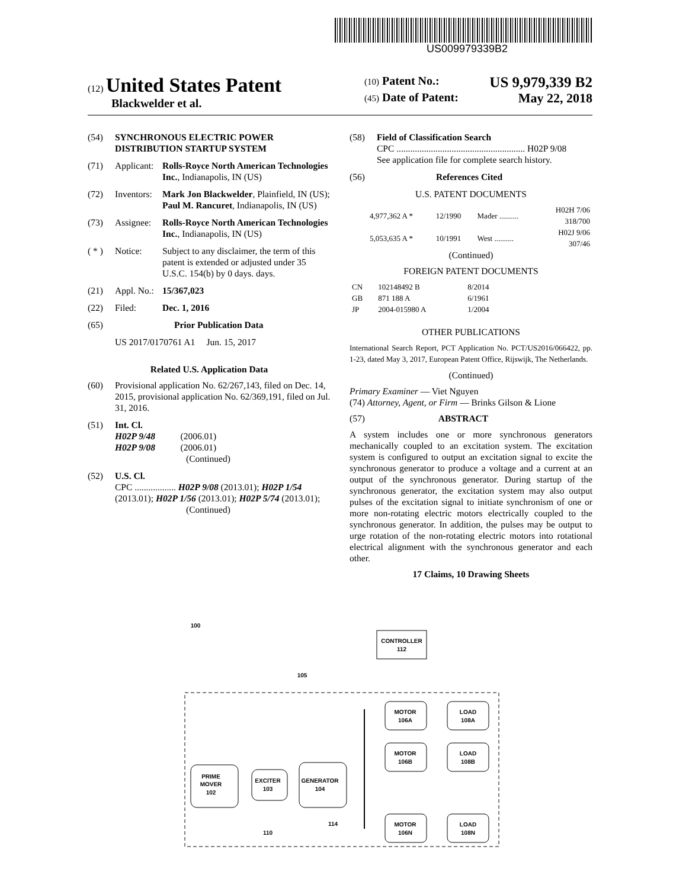US009979339B2
(12) United States Patent
Blackwelder et al.
(10) Patent No.: US 9,979,339 B2
(45) Date of Patent: May 22, 2018
(54) SYNCHRONOUS ELECTRIC POWER DISTRIBUTION STARTUP SYSTEM
(71) Applicant: Rolls-Royce North American Technologies Inc., Indianapolis, IN (US)
(72) Inventors: Mark Jon Blackwelder, Plainfield, IN (US); Paul M. Rancuret, Indianapolis, IN (US)
(73) Assignee: Rolls-Royce North American Technologies Inc., Indianapolis, IN (US)
( * ) Notice: Subject to any disclaimer, the term of this patent is extended or adjusted under 35 U.S.C. 154(b) by 0 days. days.
(21) Appl. No.: 15/367,023
(22) Filed: Dec. 1, 2016
(65) Prior Publication Data
US 2017/0170761 A1 Jun. 15, 2017
Related U.S. Application Data
(60) Provisional application No. 62/267,143, filed on Dec. 14, 2015, provisional application No. 62/369,191, filed on Jul. 31, 2016.
(51) Int. Cl.
H02P 9/48 (2006.01)
H02P 9/08 (2006.01)
(Continued)
(52) U.S. Cl.
CPC .................. H02P 9/08 (2013.01); H02P 1/54 (2013.01); H02P 1/56 (2013.01); H02P 5/74 (2013.01);
(Continued)
(58) Field of Classification Search
CPC ........................................................ H02P 9/08
See application file for complete search history.
(56) References Cited
U.S. PATENT DOCUMENTS
| 4,977,362 A * | 12/1990 | Mader .......... | H02H 7/06 318/700 |
| 5,053,635 A * | 10/1991 | West .......... | H02J 9/06 307/46 |
(Continued)
FOREIGN PATENT DOCUMENTS
| CN | 102148492 B | 8/2014 |
| GB | 871 188 A | 6/1961 |
| JP | 2004-015980 A | 1/2004 |
OTHER PUBLICATIONS
International Search Report, PCT Application No. PCT/US2016/066422, pp. 1-23, dated May 3, 2017, European Patent Office, Rijswijk, The Netherlands.
(Continued)
Primary Examiner — Viet Nguyen
(74) Attorney, Agent, or Firm — Brinks Gilson & Lione
(57) ABSTRACT
A system includes one or more synchronous generators mechanically coupled to an excitation system. The excitation system is configured to output an excitation signal to excite the synchronous generator to produce a voltage and a current at an output of the synchronous generator. During startup of the synchronous generator, the excitation system may also output pulses of the excitation signal to initiate synchronism of one or more non-rotating electric motors electrically coupled to the synchronous generator. In addition, the pulses may be output to urge rotation of the non-rotating electric motors into rotational electrical alignment with the synchronous generator and each other.
17 Claims, 10 Drawing Sheets
100
CONTROLLER
112
105
PRIME
MOVER
102
EXCITER
103
GENERATOR
104
110
114
MOTOR
106A
LOAD
108A
MOTOR
106B
LOAD
108B
MOTOR
106N
LOAD
108N